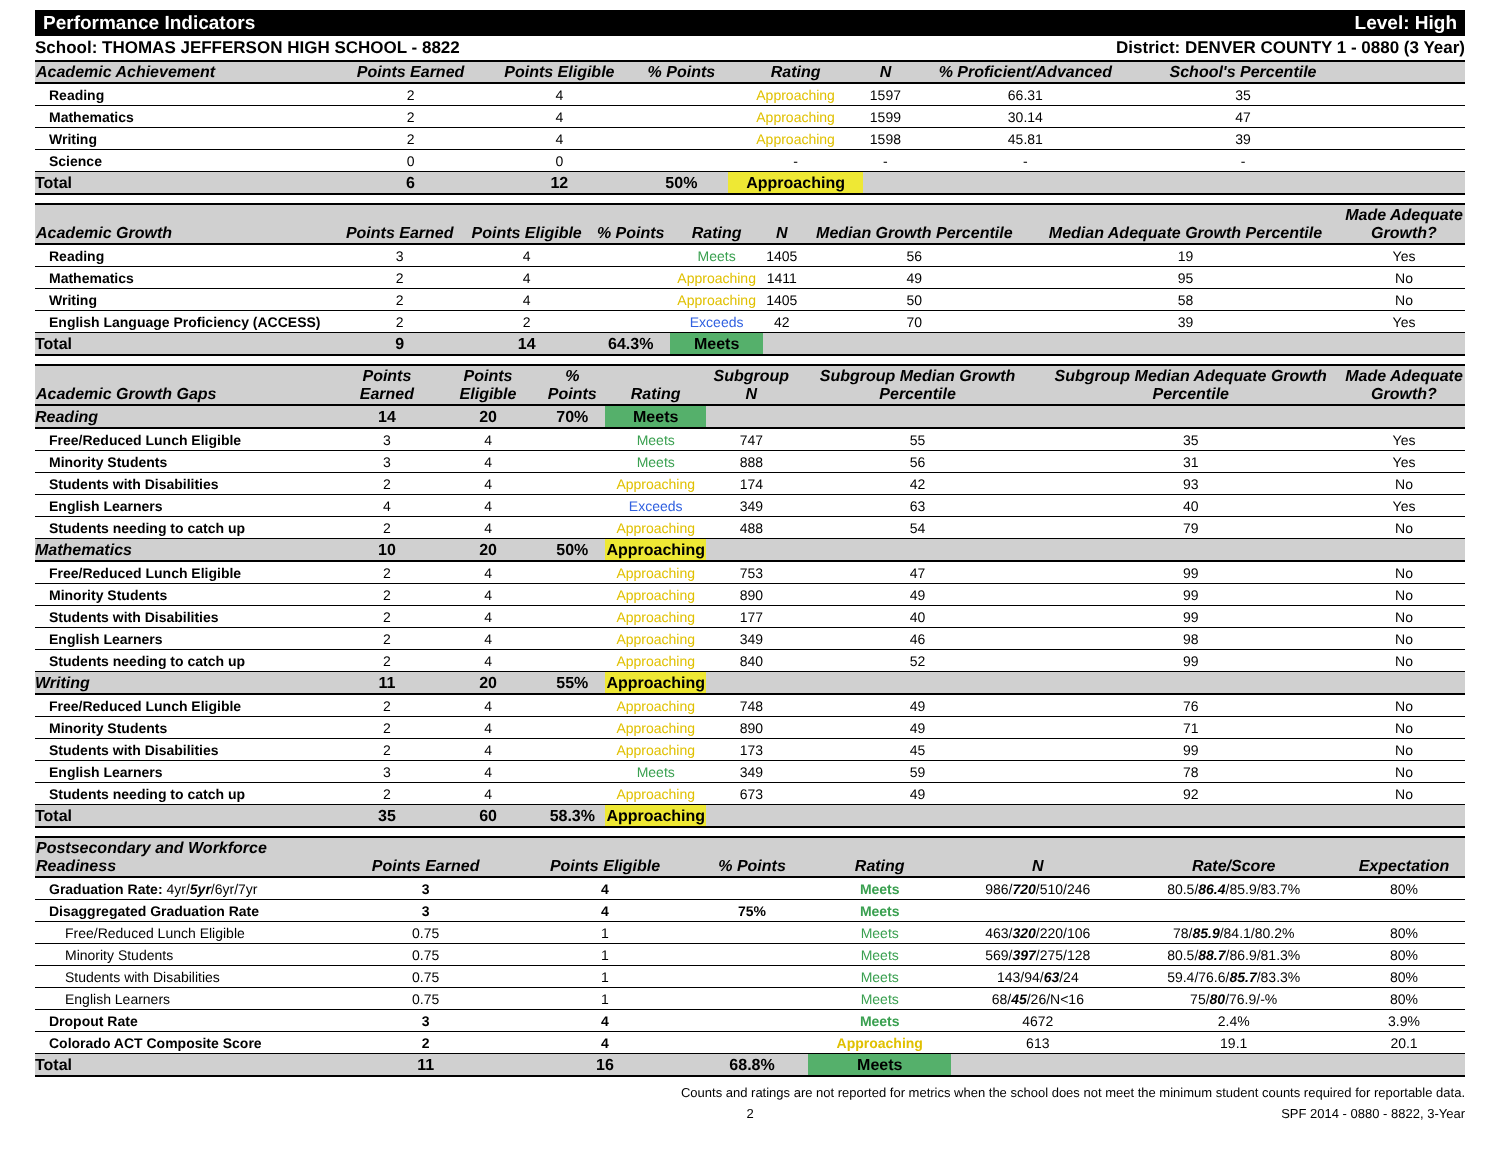Performance Indicators Level: High
School: THOMAS JEFFERSON HIGH SCHOOL - 8822 District: DENVER COUNTY 1 - 0880 (3 Year)
| Academic Achievement | Points Earned | Points Eligible | % Points | Rating | N | % Proficient/Advanced | School's Percentile | |
| --- | --- | --- | --- | --- | --- | --- | --- | --- |
| Reading | 2 | 4 | | Approaching | 1597 | 66.31 | 35 | |
| Mathematics | 2 | 4 | | Approaching | 1599 | 30.14 | 47 | |
| Writing | 2 | 4 | | Approaching | 1598 | 45.81 | 39 | |
| Science | 0 | 0 | | - | - | - | - | |
| Total | 6 | 12 | 50% | Approaching | | | | |
| Academic Growth | Points Earned | Points Eligible | % Points | Rating | N | Median Growth Percentile | Median Adequate Growth Percentile | Made Adequate Growth? |
| --- | --- | --- | --- | --- | --- | --- | --- | --- |
| Reading | 3 | 4 | | Meets | 1405 | 56 | 19 | Yes |
| Mathematics | 2 | 4 | | Approaching | 1411 | 49 | 95 | No |
| Writing | 2 | 4 | | Approaching | 1405 | 50 | 58 | No |
| English Language Proficiency (ACCESS) | 2 | 2 | | Exceeds | 42 | 70 | 39 | Yes |
| Total | 9 | 14 | 64.3% | Meets | | | | |
| Academic Growth Gaps | Points Earned | Points Eligible | % Points | Rating | Subgroup N | Subgroup Median Growth Percentile | Subgroup Median Adequate Growth Percentile | Made Adequate Growth? |
| --- | --- | --- | --- | --- | --- | --- | --- | --- |
| Reading | 14 | 20 | 70% | Meets | | | | |
| Free/Reduced Lunch Eligible | 3 | 4 | | Meets | 747 | 55 | 35 | Yes |
| Minority Students | 3 | 4 | | Meets | 888 | 56 | 31 | Yes |
| Students with Disabilities | 2 | 4 | | Approaching | 174 | 42 | 93 | No |
| English Learners | 4 | 4 | | Exceeds | 349 | 63 | 40 | Yes |
| Students needing to catch up | 2 | 4 | | Approaching | 488 | 54 | 79 | No |
| Mathematics | 10 | 20 | 50% | Approaching | | | | |
| Free/Reduced Lunch Eligible | 2 | 4 | | Approaching | 753 | 47 | 99 | No |
| Minority Students | 2 | 4 | | Approaching | 890 | 49 | 99 | No |
| Students with Disabilities | 2 | 4 | | Approaching | 177 | 40 | 99 | No |
| English Learners | 2 | 4 | | Approaching | 349 | 46 | 98 | No |
| Students needing to catch up | 2 | 4 | | Approaching | 840 | 52 | 99 | No |
| Writing | 11 | 20 | 55% | Approaching | | | | |
| Free/Reduced Lunch Eligible | 2 | 4 | | Approaching | 748 | 49 | 76 | No |
| Minority Students | 2 | 4 | | Approaching | 890 | 49 | 71 | No |
| Students with Disabilities | 2 | 4 | | Approaching | 173 | 45 | 99 | No |
| English Learners | 3 | 4 | | Meets | 349 | 59 | 78 | No |
| Students needing to catch up | 2 | 4 | | Approaching | 673 | 49 | 92 | No |
| Total | 35 | 60 | 58.3% | Approaching | | | | |
| Postsecondary and Workforce Readiness | Points Earned | Points Eligible | % Points | Rating | N | Rate/Score | Expectation |
| --- | --- | --- | --- | --- | --- | --- | --- |
| Graduation Rate: 4yr/ 5yr /6yr/7yr | 3 | 4 | | Meets | 986/ 720 /510/246 | 80.5/ 86.4 /85.9/83.7% | 80% |
| Disaggregated Graduation Rate | 3 | 4 | 75% | Meets | | | |
| Free/Reduced Lunch Eligible | 0.75 | 1 | | Meets | 463/ 320 /220/106 | 78/ 85.9 /84.1/80.2% | 80% |
| Minority Students | 0.75 | 1 | | Meets | 569/ 397 /275/128 | 80.5/ 88.7 /86.9/81.3% | 80% |
| Students with Disabilities | 0.75 | 1 | | Meets | 143/94/ 63 /24 | 59.4/76.6/ 85.7 /83.3% | 80% |
| English Learners | 0.75 | 1 | | Meets | 68/ 45 /26/N<16 | 75/ 80 /76.9/-% | 80% |
| Dropout Rate | 3 | 4 | | Meets | 4672 | 2.4% | 3.9% |
| Colorado ACT Composite Score | 2 | 4 | | Approaching | 613 | 19.1 | 20.1 |
| Total | 11 | 16 | 68.8% | Meets | | | |
Counts and ratings are not reported for metrics when the school does not meet the minimum student counts required for reportable data.
2 SPF 2014 - 0880 - 8822, 3-Year